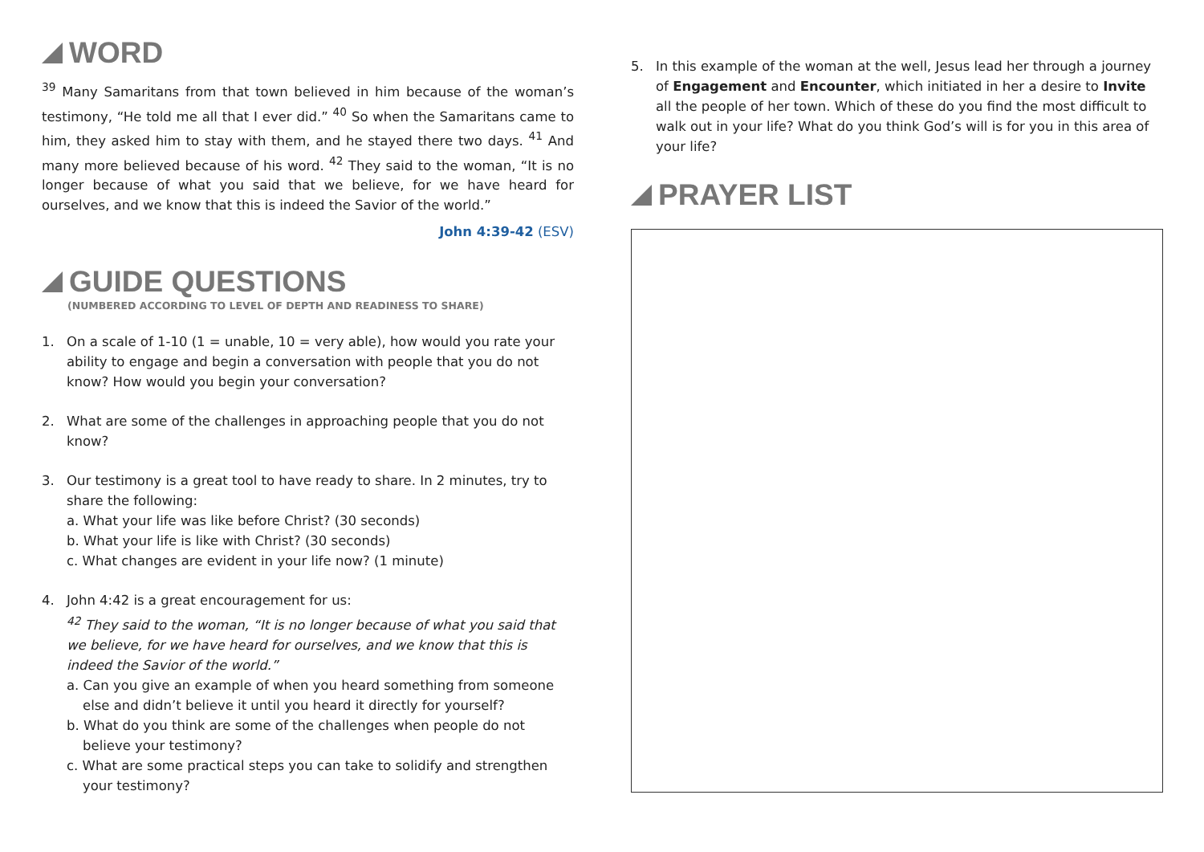WORD
<sup>39</sup> Many Samaritans from that town believed in him because of the woman’s testimony, “He told me all that I ever did.” <sup>40</sup> So when the Samaritans came to him, they asked him to stay with them, and he stayed there two days. <sup>41</sup> And many more believed because of his word. <sup>42</sup> They said to the woman, “It is no longer because of what you said that we believe, for we have heard for ourselves, and we know that this is indeed the Savior of the world.”
John 4:39-42 (ESV)
GUIDE QUESTIONS
(NUMBERED ACCORDING TO LEVEL OF DEPTH AND READINESS TO SHARE)
1. On a scale of 1-10 (1 = unable, 10 = very able), how would you rate your ability to engage and begin a conversation with people that you do not know? How would you begin your conversation?
2. What are some of the challenges in approaching people that you do not know?
3. Our testimony is a great tool to have ready to share. In 2 minutes, try to share the following:
a. What your life was like before Christ? (30 seconds)
b. What your life is like with Christ? (30 seconds)
c. What changes are evident in your life now? (1 minute)
4. John 4:42 is a great encouragement for us:
<sup>42</sup> They said to the woman, “It is no longer because of what you said that we believe, for we have heard for ourselves, and we know that this is indeed the Savior of the world.”
a. Can you give an example of when you heard something from someone else and didn’t believe it until you heard it directly for yourself?
b. What do you think are some of the challenges when people do not believe your testimony?
c. What are some practical steps you can take to solidify and strengthen your testimony?
5. In this example of the woman at the well, Jesus lead her through a journey of Engagement and Encounter, which initiated in her a desire to Invite all the people of her town. Which of these do you find the most difficult to walk out in your life? What do you think God’s will is for you in this area of your life?
PRAYER LIST